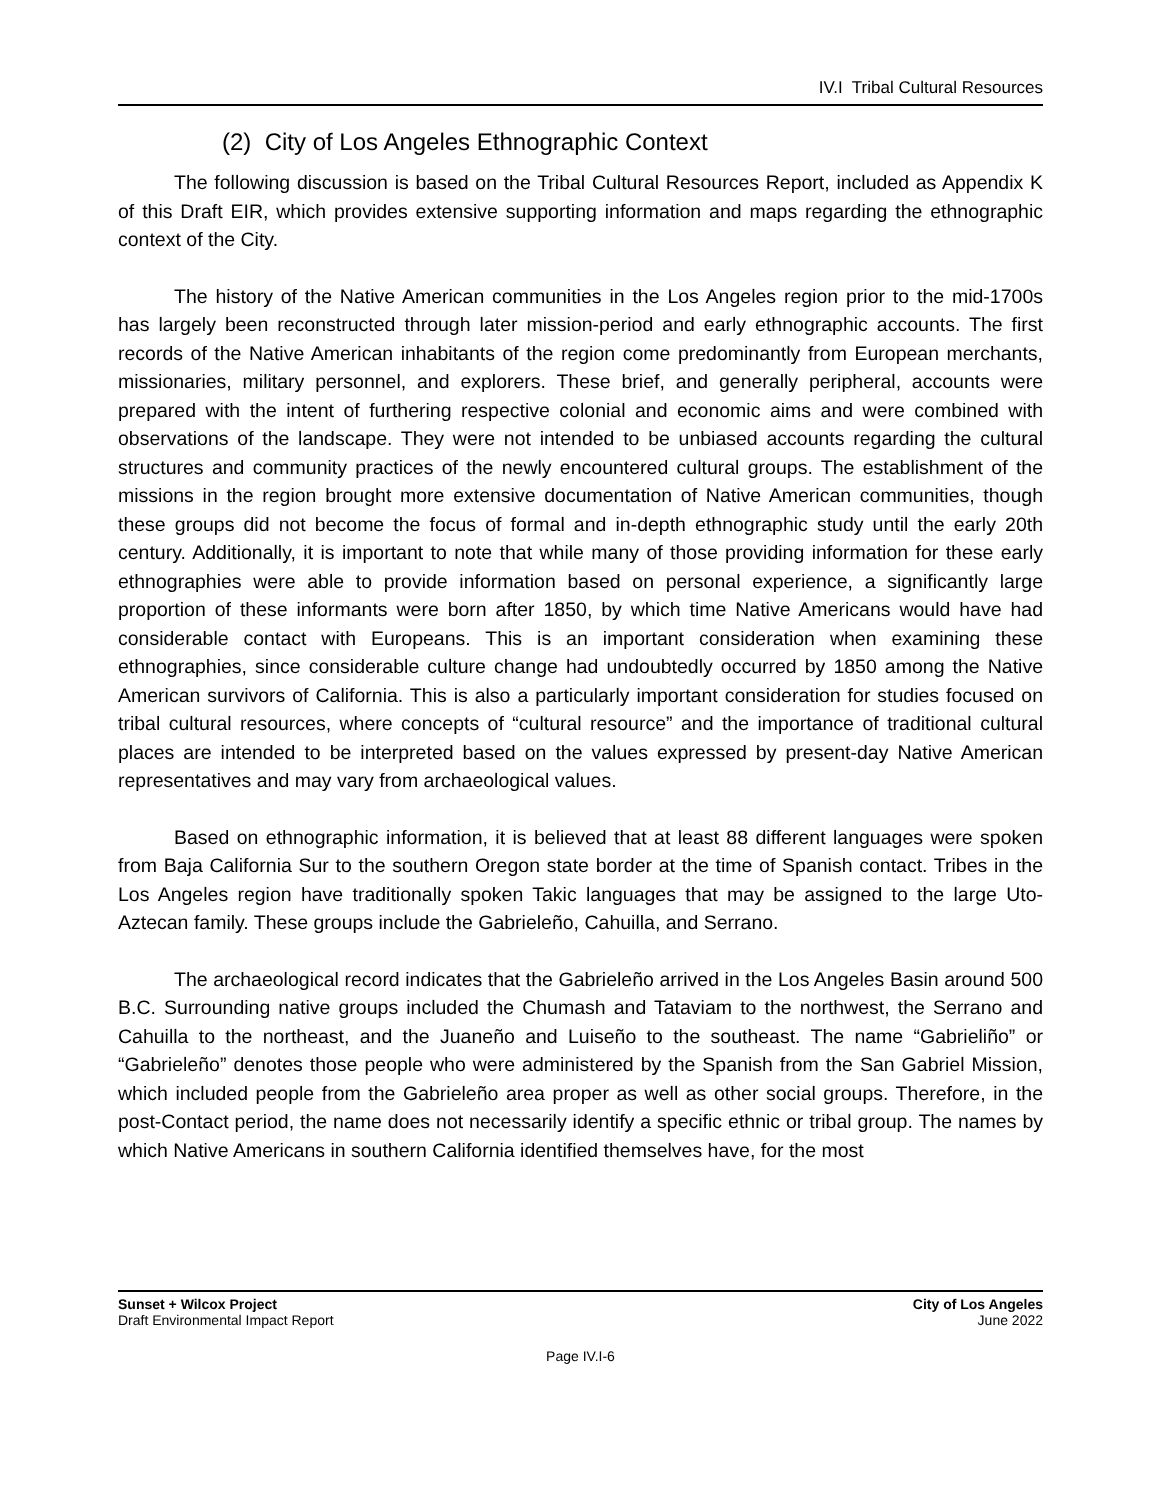IV.I Tribal Cultural Resources
(2) City of Los Angeles Ethnographic Context
The following discussion is based on the Tribal Cultural Resources Report, included as Appendix K of this Draft EIR, which provides extensive supporting information and maps regarding the ethnographic context of the City.
The history of the Native American communities in the Los Angeles region prior to the mid-1700s has largely been reconstructed through later mission-period and early ethnographic accounts. The first records of the Native American inhabitants of the region come predominantly from European merchants, missionaries, military personnel, and explorers. These brief, and generally peripheral, accounts were prepared with the intent of furthering respective colonial and economic aims and were combined with observations of the landscape. They were not intended to be unbiased accounts regarding the cultural structures and community practices of the newly encountered cultural groups. The establishment of the missions in the region brought more extensive documentation of Native American communities, though these groups did not become the focus of formal and in-depth ethnographic study until the early 20th century. Additionally, it is important to note that while many of those providing information for these early ethnographies were able to provide information based on personal experience, a significantly large proportion of these informants were born after 1850, by which time Native Americans would have had considerable contact with Europeans. This is an important consideration when examining these ethnographies, since considerable culture change had undoubtedly occurred by 1850 among the Native American survivors of California. This is also a particularly important consideration for studies focused on tribal cultural resources, where concepts of “cultural resource” and the importance of traditional cultural places are intended to be interpreted based on the values expressed by present-day Native American representatives and may vary from archaeological values.
Based on ethnographic information, it is believed that at least 88 different languages were spoken from Baja California Sur to the southern Oregon state border at the time of Spanish contact. Tribes in the Los Angeles region have traditionally spoken Takic languages that may be assigned to the large Uto-Aztecan family. These groups include the Gabrieleño, Cahuilla, and Serrano.
The archaeological record indicates that the Gabrieleño arrived in the Los Angeles Basin around 500 B.C. Surrounding native groups included the Chumash and Tataviam to the northwest, the Serrano and Cahuilla to the northeast, and the Juaneño and Luiseño to the southeast. The name “Gabrieliño” or “Gabrieleño” denotes those people who were administered by the Spanish from the San Gabriel Mission, which included people from the Gabrieleño area proper as well as other social groups. Therefore, in the post-Contact period, the name does not necessarily identify a specific ethnic or tribal group. The names by which Native Americans in southern California identified themselves have, for the most
Sunset + Wilcox Project
Draft Environmental Impact Report
City of Los Angeles
June 2022
Page IV.I-6